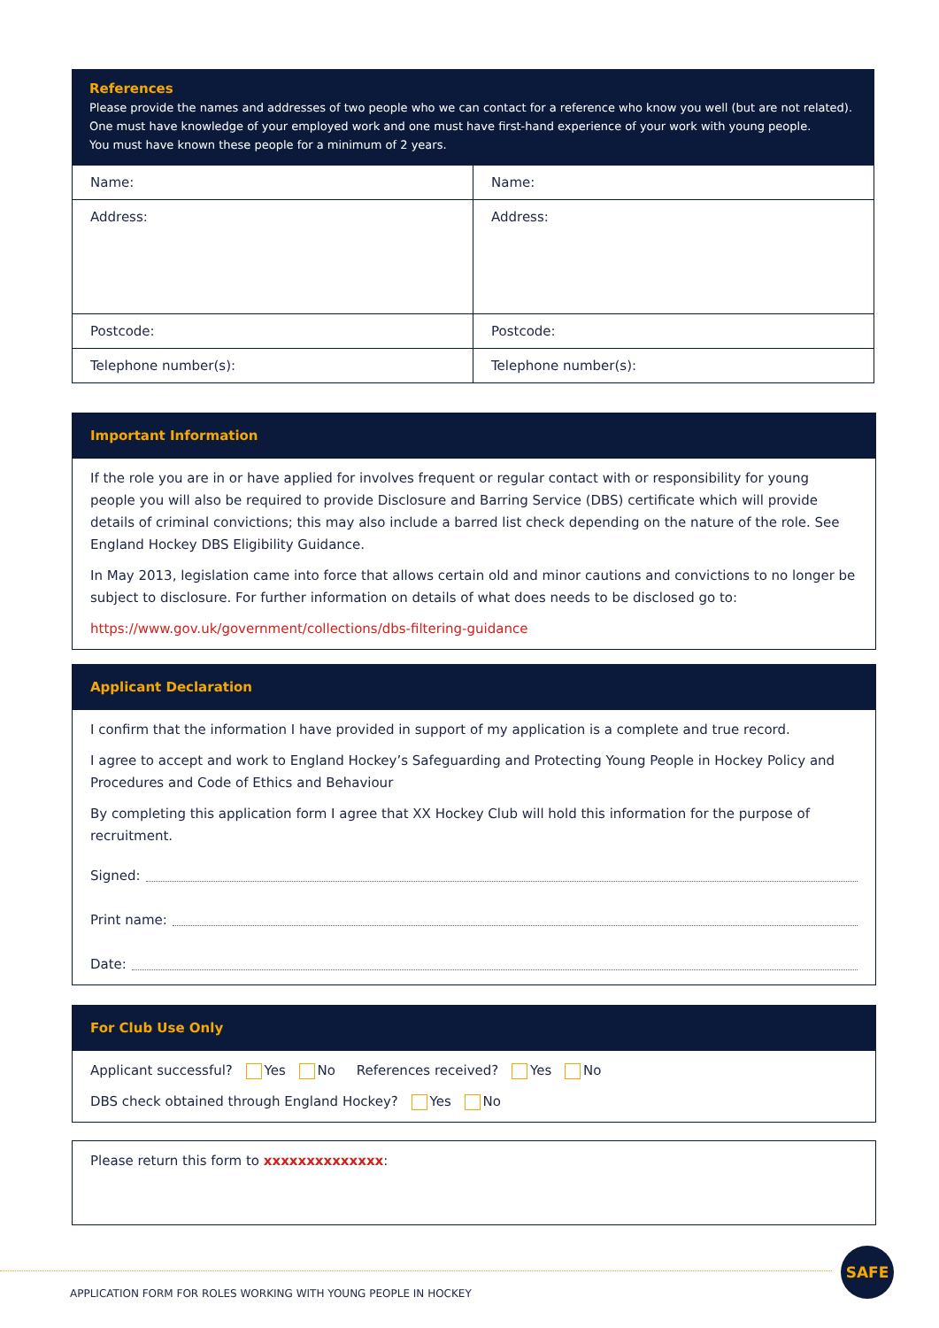References
Please provide the names and addresses of two people who we can contact for a reference who know you well (but are not related).
One must have knowledge of your employed work and one must have first-hand experience of your work with young people.
You must have known these people for a minimum of 2 years.
| Name: | Name: |
| Address: | Address: |
| Postcode: | Postcode: |
| Telephone number(s): | Telephone number(s): |
Important Information
If the role you are in or have applied for involves frequent or regular contact with or responsibility for young people you will also be required to provide Disclosure and Barring Service (DBS) certificate which will provide details of criminal convictions; this may also include a barred list check depending on the nature of the role. See England Hockey DBS Eligibility Guidance.
In May 2013, legislation came into force that allows certain old and minor cautions and convictions to no longer be subject to disclosure. For further information on details of what does needs to be disclosed go to:
https://www.gov.uk/government/collections/dbs-filtering-guidance
Applicant Declaration
I confirm that the information I have provided in support of my application is a complete and true record.
I agree to accept and work to England Hockey’s Safeguarding and Protecting Young People in Hockey Policy and Procedures and Code of Ethics and Behaviour
By completing this application form I agree that XX Hockey Club will hold this information for the purpose of recruitment.
Signed:
Print name:
Date:
For Club Use Only
Applicant successful? Yes No References received? Yes No
DBS check obtained through England Hockey? Yes No
Please return this form to xxxxxxxxxxxxxx:
SAFE
APPLICATION FORM FOR ROLES WORKING WITH YOUNG PEOPLE IN HOCKEY